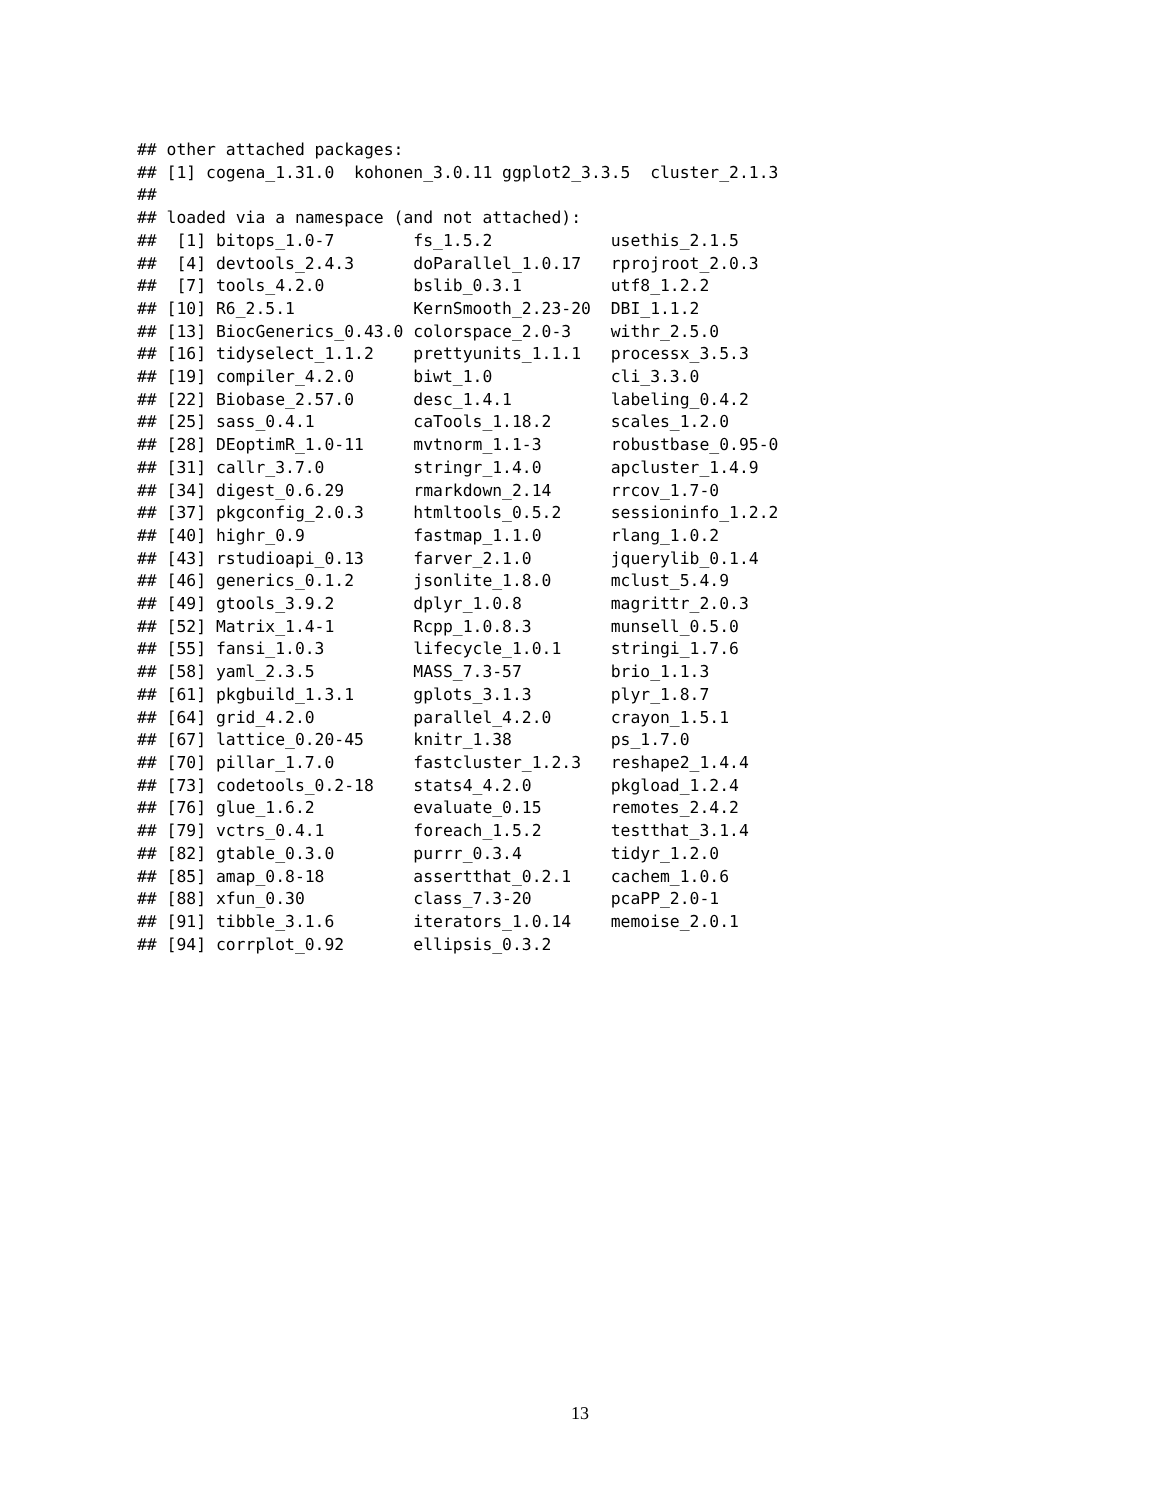## other attached packages:
## [1] cogena_1.31.0  kohonen_3.0.11 ggplot2_3.3.5  cluster_2.1.3
##
## loaded via a namespace (and not attached):
##  [1] bitops_1.0-7        fs_1.5.2            usethis_2.1.5
##  [4] devtools_2.4.3      doParallel_1.0.17   rprojroot_2.0.3
##  [7] tools_4.2.0         bslib_0.3.1         utf8_1.2.2
## [10] R6_2.5.1            KernSmooth_2.23-20  DBI_1.1.2
## [13] BiocGenerics_0.43.0 colorspace_2.0-3    withr_2.5.0
## [16] tidyselect_1.1.2    prettyunits_1.1.1   processx_3.5.3
## [19] compiler_4.2.0      biwt_1.0            cli_3.3.0
## [22] Biobase_2.57.0      desc_1.4.1          labeling_0.4.2
## [25] sass_0.4.1          caTools_1.18.2      scales_1.2.0
## [28] DEoptimR_1.0-11     mvtnorm_1.1-3       robustbase_0.95-0
## [31] callr_3.7.0         stringr_1.4.0       apcluster_1.4.9
## [34] digest_0.6.29       rmarkdown_2.14      rrcov_1.7-0
## [37] pkgconfig_2.0.3     htmltools_0.5.2     sessioninfo_1.2.2
## [40] highr_0.9           fastmap_1.1.0       rlang_1.0.2
## [43] rstudioapi_0.13     farver_2.1.0        jquerylib_0.1.4
## [46] generics_0.1.2      jsonlite_1.8.0      mclust_5.4.9
## [49] gtools_3.9.2        dplyr_1.0.8         magrittr_2.0.3
## [52] Matrix_1.4-1        Rcpp_1.0.8.3        munsell_0.5.0
## [55] fansi_1.0.3         lifecycle_1.0.1     stringi_1.7.6
## [58] yaml_2.3.5          MASS_7.3-57         brio_1.1.3
## [61] pkgbuild_1.3.1      gplots_3.1.3        plyr_1.8.7
## [64] grid_4.2.0          parallel_4.2.0      crayon_1.5.1
## [67] lattice_0.20-45     knitr_1.38          ps_1.7.0
## [70] pillar_1.7.0        fastcluster_1.2.3   reshape2_1.4.4
## [73] codetools_0.2-18    stats4_4.2.0        pkgload_1.2.4
## [76] glue_1.6.2          evaluate_0.15       remotes_2.4.2
## [79] vctrs_0.4.1         foreach_1.5.2       testthat_3.1.4
## [82] gtable_0.3.0        purrr_0.3.4         tidyr_1.2.0
## [85] amap_0.8-18         assertthat_0.2.1    cachem_1.0.6
## [88] xfun_0.30           class_7.3-20        pcaPP_2.0-1
## [91] tibble_3.1.6        iterators_1.0.14    memoise_2.0.1
## [94] corrplot_0.92       ellipsis_0.3.2
13